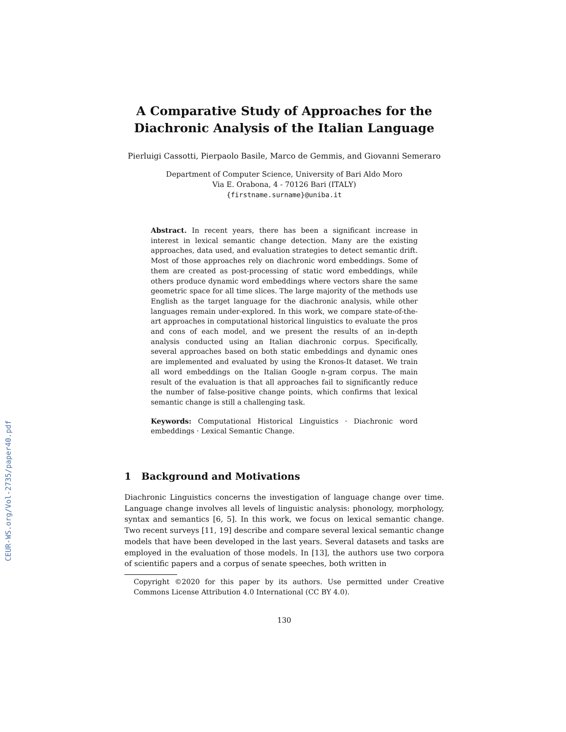CEUR-WS.org/Vol-2735/paper40.pdf
A Comparative Study of Approaches for the Diachronic Analysis of the Italian Language
Pierluigi Cassotti, Pierpaolo Basile, Marco de Gemmis, and Giovanni Semeraro
Department of Computer Science, University of Bari Aldo Moro
Via E. Orabona, 4 - 70126 Bari (ITALY)
{firstname.surname}@uniba.it
Abstract. In recent years, there has been a significant increase in interest in lexical semantic change detection. Many are the existing approaches, data used, and evaluation strategies to detect semantic drift. Most of those approaches rely on diachronic word embeddings. Some of them are created as post-processing of static word embeddings, while others produce dynamic word embeddings where vectors share the same geometric space for all time slices. The large majority of the methods use English as the target language for the diachronic analysis, while other languages remain under-explored. In this work, we compare state-of-the-art approaches in computational historical linguistics to evaluate the pros and cons of each model, and we present the results of an in-depth analysis conducted using an Italian diachronic corpus. Specifically, several approaches based on both static embeddings and dynamic ones are implemented and evaluated by using the Kronos-It dataset. We train all word embeddings on the Italian Google n-gram corpus. The main result of the evaluation is that all approaches fail to significantly reduce the number of false-positive change points, which confirms that lexical semantic change is still a challenging task.
Keywords: Computational Historical Linguistics · Diachronic word embeddings · Lexical Semantic Change.
1 Background and Motivations
Diachronic Linguistics concerns the investigation of language change over time. Language change involves all levels of linguistic analysis: phonology, morphology, syntax and semantics [6, 5]. In this work, we focus on lexical semantic change. Two recent surveys [11, 19] describe and compare several lexical semantic change models that have been developed in the last years. Several datasets and tasks are employed in the evaluation of those models. In [13], the authors use two corpora of scientific papers and a corpus of senate speeches, both written in
Copyright ©2020 for this paper by its authors. Use permitted under Creative Commons License Attribution 4.0 International (CC BY 4.0).
130